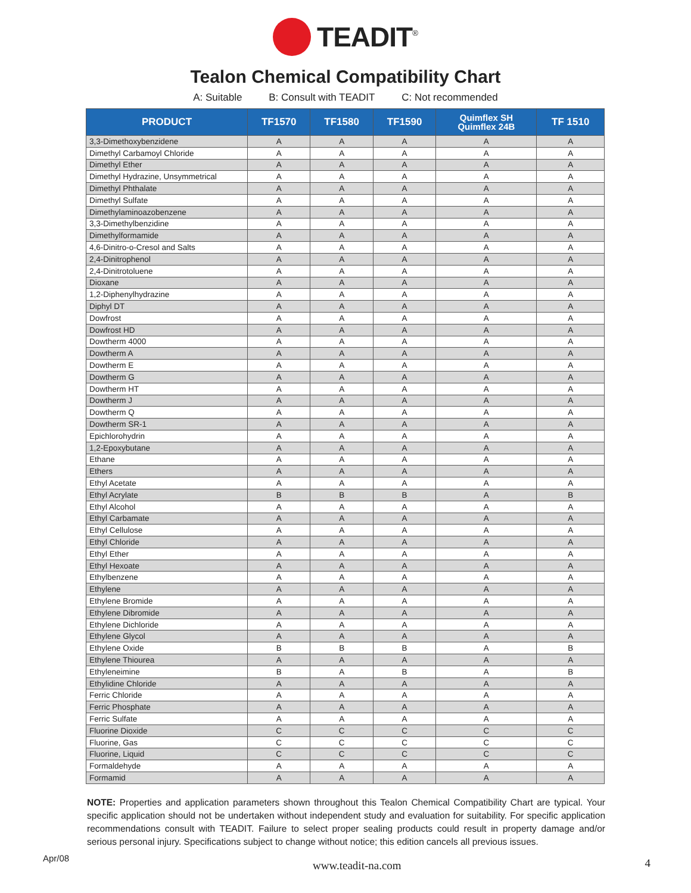TEADIT<sup>®</sup>
Tealon Chemical Compatibility Chart
A: Suitable B: Consult with TEADIT C: Not recommended
| PRODUCT | TF1570 | TF1580 | TF1590 | Quimflex SH Quimflex 24B | TF 1510 |
| --- | --- | --- | --- | --- | --- |
| 3,3-Dimethoxybenzidene | A | A | A | A | A |
| Dimethyl Carbamoyl Chloride | A | A | A | A | A |
| Dimethyl Ether | A | A | A | A | A |
| Dimethyl Hydrazine, Unsymmetrical | A | A | A | A | A |
| Dimethyl Phthalate | A | A | A | A | A |
| Dimethyl Sulfate | A | A | A | A | A |
| Dimethylaminoazobenzene | A | A | A | A | A |
| 3,3-Dimethylbenzidine | A | A | A | A | A |
| Dimethylformamide | A | A | A | A | A |
| 4,6-Dinitro-o-Cresol and Salts | A | A | A | A | A |
| 2,4-Dinitrophenol | A | A | A | A | A |
| 2,4-Dinitrotoluene | A | A | A | A | A |
| Dioxane | A | A | A | A | A |
| 1,2-Diphenylhydrazine | A | A | A | A | A |
| Diphyl DT | A | A | A | A | A |
| Dowfrost | A | A | A | A | A |
| Dowfrost HD | A | A | A | A | A |
| Dowtherm 4000 | A | A | A | A | A |
| Dowtherm A | A | A | A | A | A |
| Dowtherm E | A | A | A | A | A |
| Dowtherm G | A | A | A | A | A |
| Dowtherm HT | A | A | A | A | A |
| Dowtherm J | A | A | A | A | A |
| Dowtherm Q | A | A | A | A | A |
| Dowtherm SR-1 | A | A | A | A | A |
| Epichlorohydrin | A | A | A | A | A |
| 1,2-Epoxybutane | A | A | A | A | A |
| Ethane | A | A | A | A | A |
| Ethers | A | A | A | A | A |
| Ethyl Acetate | A | A | A | A | A |
| Ethyl Acrylate | B | B | B | A | B |
| Ethyl Alcohol | A | A | A | A | A |
| Ethyl Carbamate | A | A | A | A | A |
| Ethyl Cellulose | A | A | A | A | A |
| Ethyl Chloride | A | A | A | A | A |
| Ethyl Ether | A | A | A | A | A |
| Ethyl Hexoate | A | A | A | A | A |
| Ethylbenzene | A | A | A | A | A |
| Ethylene | A | A | A | A | A |
| Ethylene Bromide | A | A | A | A | A |
| Ethylene Dibromide | A | A | A | A | A |
| Ethylene Dichloride | A | A | A | A | A |
| Ethylene Glycol | A | A | A | A | A |
| Ethylene Oxide | B | B | B | A | B |
| Ethylene Thiourea | A | A | A | A | A |
| Ethyleneimine | B | A | B | A | B |
| Ethylidine Chloride | A | A | A | A | A |
| Ferric Chloride | A | A | A | A | A |
| Ferric Phosphate | A | A | A | A | A |
| Ferric Sulfate | A | A | A | A | A |
| Fluorine Dioxide | C | C | C | C | C |
| Fluorine, Gas | C | C | C | C | C |
| Fluorine, Liquid | C | C | C | C | C |
| Formaldehyde | A | A | A | A | A |
| Formamid | A | A | A | A | A |
NOTE: Properties and application parameters shown throughout this Tealon Chemical Compatibility Chart are typical. Your specific application should not be undertaken without independent study and evaluation for suitability. For specific application recommendations consult with TEADIT. Failure to select proper sealing products could result in property damage and/or serious personal injury. Specifications subject to change without notice; this edition cancels all previous issues.
Apr/08 www.teadit-na.com 4